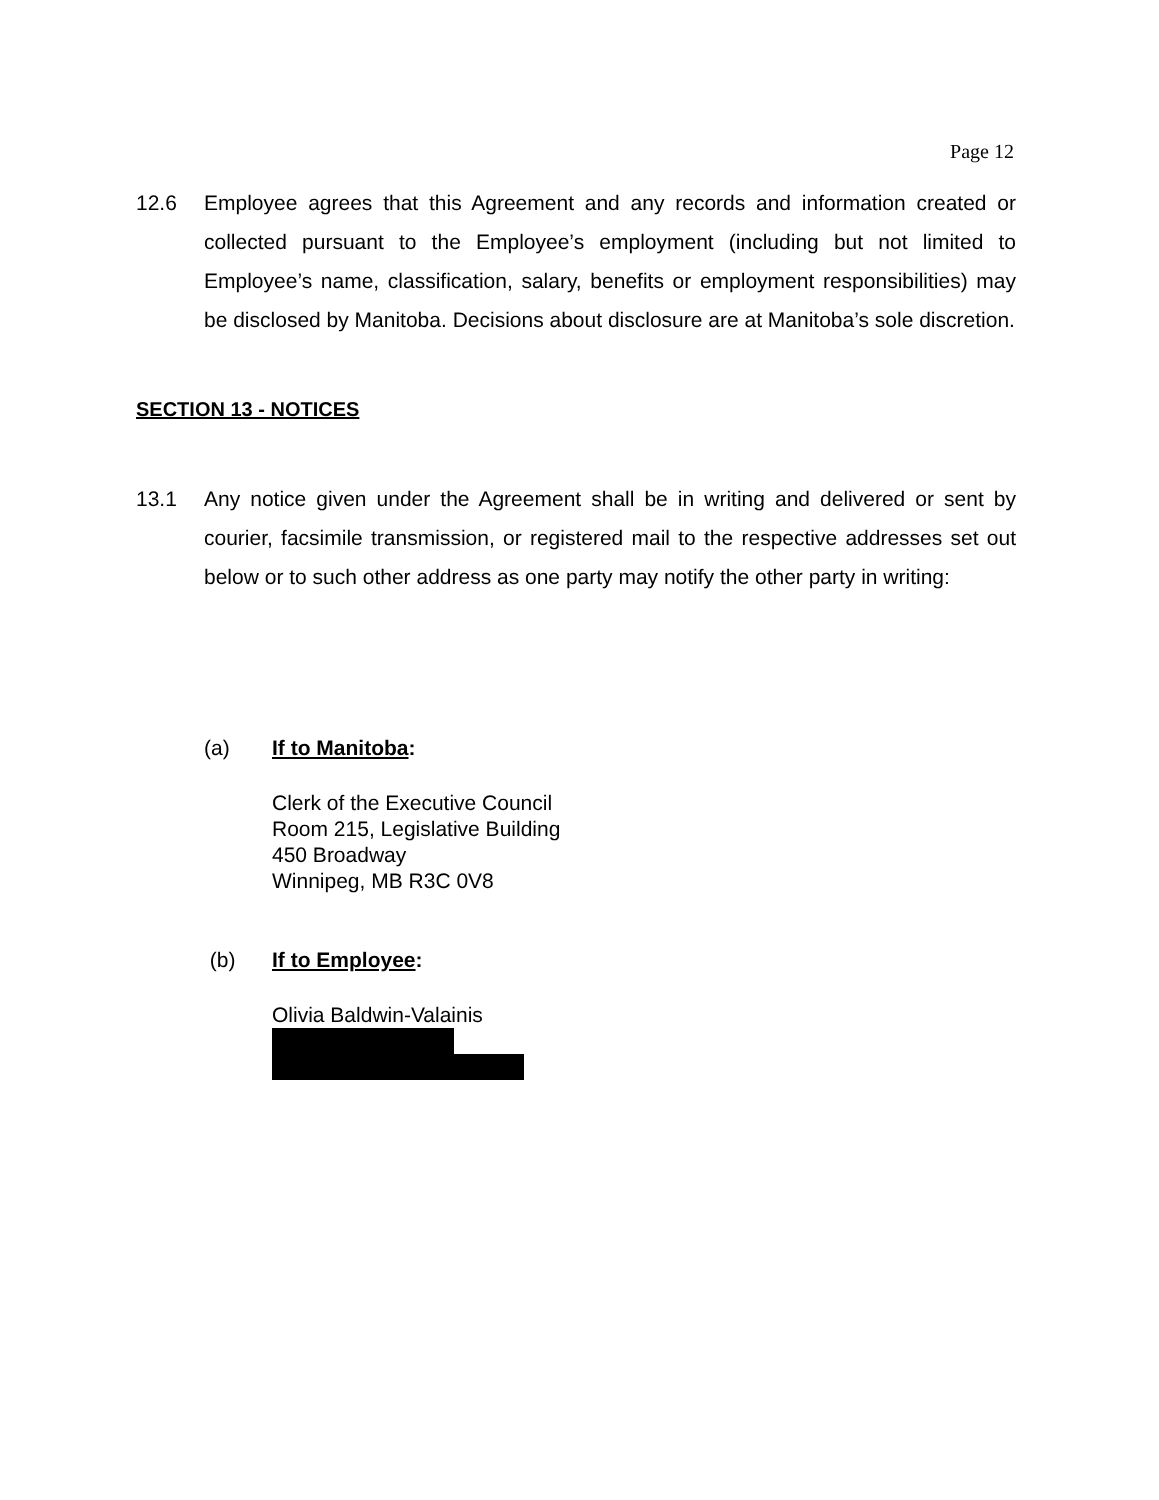Page 12
12.6 Employee agrees that this Agreement and any records and information created or collected pursuant to the Employee’s employment (including but not limited to Employee’s name, classification, salary, benefits or employment responsibilities) may be disclosed by Manitoba. Decisions about disclosure are at Manitoba’s sole discretion.
SECTION 13 - NOTICES
13.1 Any notice given under the Agreement shall be in writing and delivered or sent by courier, facsimile transmission, or registered mail to the respective addresses set out below or to such other address as one party may notify the other party in writing:
(a) If to Manitoba:
Clerk of the Executive Council
Room 215, Legislative Building
450 Broadway
Winnipeg, MB R3C 0V8
(b) If to Employee:
Olivia Baldwin-Valainis